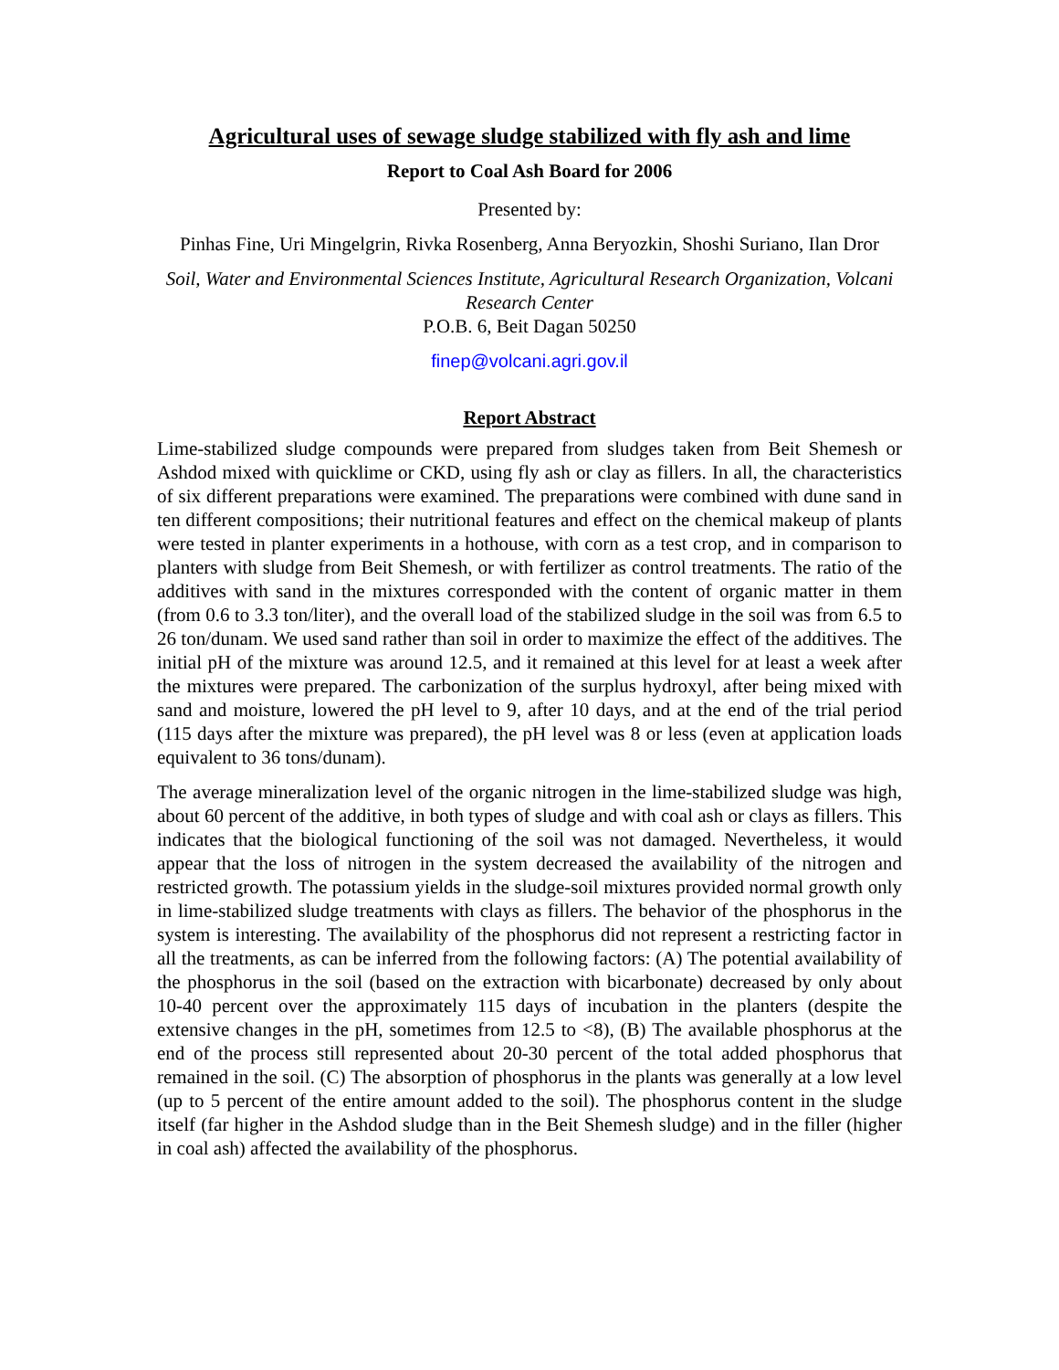Agricultural uses of sewage sludge stabilized with fly ash and lime
Report to Coal Ash Board for 2006
Presented by:
Pinhas Fine, Uri Mingelgrin, Rivka Rosenberg, Anna Beryozkin, Shoshi Suriano, Ilan Dror
Soil, Water and Environmental Sciences Institute, Agricultural Research Organization, Volcani Research Center
P.O.B. 6, Beit Dagan 50250
finep@volcani.agri.gov.il
Report Abstract
Lime-stabilized sludge compounds were prepared from sludges taken from Beit Shemesh or Ashdod mixed with quicklime or CKD, using fly ash or clay as fillers. In all, the characteristics of six different preparations were examined. The preparations were combined with dune sand in ten different compositions; their nutritional features and effect on the chemical makeup of plants were tested in planter experiments in a hothouse, with corn as a test crop, and in comparison to planters with sludge from Beit Shemesh, or with fertilizer as control treatments. The ratio of the additives with sand in the mixtures corresponded with the content of organic matter in them (from 0.6 to 3.3 ton/liter), and the overall load of the stabilized sludge in the soil was from 6.5 to 26 ton/dunam. We used sand rather than soil in order to maximize the effect of the additives. The initial pH of the mixture was around 12.5, and it remained at this level for at least a week after the mixtures were prepared. The carbonization of the surplus hydroxyl, after being mixed with sand and moisture, lowered the pH level to 9, after 10 days, and at the end of the trial period (115 days after the mixture was prepared), the pH level was 8 or less (even at application loads equivalent to 36 tons/dunam).
The average mineralization level of the organic nitrogen in the lime-stabilized sludge was high, about 60 percent of the additive, in both types of sludge and with coal ash or clays as fillers. This indicates that the biological functioning of the soil was not damaged. Nevertheless, it would appear that the loss of nitrogen in the system decreased the availability of the nitrogen and restricted growth. The potassium yields in the sludge-soil mixtures provided normal growth only in lime-stabilized sludge treatments with clays as fillers. The behavior of the phosphorus in the system is interesting. The availability of the phosphorus did not represent a restricting factor in all the treatments, as can be inferred from the following factors: (A) The potential availability of the phosphorus in the soil (based on the extraction with bicarbonate) decreased by only about 10-40 percent over the approximately 115 days of incubation in the planters (despite the extensive changes in the pH, sometimes from 12.5 to <8), (B) The available phosphorus at the end of the process still represented about 20-30 percent of the total added phosphorus that remained in the soil. (C) The absorption of phosphorus in the plants was generally at a low level (up to 5 percent of the entire amount added to the soil). The phosphorus content in the sludge itself (far higher in the Ashdod sludge than in the Beit Shemesh sludge) and in the filler (higher in coal ash) affected the availability of the phosphorus.